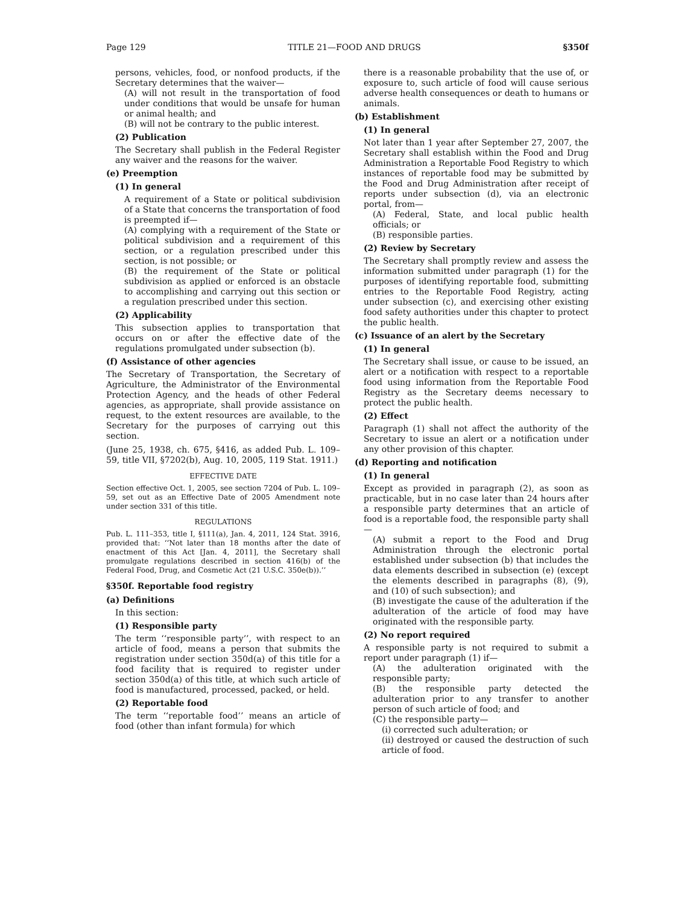Page 129 TITLE 21—FOOD AND DRUGS §350f
persons, vehicles, food, or nonfood products, if the Secretary determines that the waiver—
(A) will not result in the transportation of food under conditions that would be unsafe for human or animal health; and
(B) will not be contrary to the public interest.
(2) Publication
The Secretary shall publish in the Federal Register any waiver and the reasons for the waiver.
(e) Preemption
(1) In general
A requirement of a State or political subdivision of a State that concerns the transportation of food is preempted if—
(A) complying with a requirement of the State or political subdivision and a requirement of this section, or a regulation prescribed under this section, is not possible; or
(B) the requirement of the State or political subdivision as applied or enforced is an obstacle to accomplishing and carrying out this section or a regulation prescribed under this section.
(2) Applicability
This subsection applies to transportation that occurs on or after the effective date of the regulations promulgated under subsection (b).
(f) Assistance of other agencies
The Secretary of Transportation, the Secretary of Agriculture, the Administrator of the Environmental Protection Agency, and the heads of other Federal agencies, as appropriate, shall provide assistance on request, to the extent resources are available, to the Secretary for the purposes of carrying out this section.
(June 25, 1938, ch. 675, §416, as added Pub. L. 109–59, title VII, §7202(b), Aug. 10, 2005, 119 Stat. 1911.)
EFFECTIVE DATE
Section effective Oct. 1, 2005, see section 7204 of Pub. L. 109–59, set out as an Effective Date of 2005 Amendment note under section 331 of this title.
REGULATIONS
Pub. L. 111–353, title I, §111(a), Jan. 4, 2011, 124 Stat. 3916, provided that: ‘‘Not later than 18 months after the date of enactment of this Act [Jan. 4, 2011], the Secretary shall promulgate regulations described in section 416(b) of the Federal Food, Drug, and Cosmetic Act (21 U.S.C. 350e(b)).’’
§350f. Reportable food registry
(a) Definitions
In this section:
(1) Responsible party
The term ‘‘responsible party’’, with respect to an article of food, means a person that submits the registration under section 350d(a) of this title for a food facility that is required to register under section 350d(a) of this title, at which such article of food is manufactured, processed, packed, or held.
(2) Reportable food
The term ‘‘reportable food’’ means an article of food (other than infant formula) for which
there is a reasonable probability that the use of, or exposure to, such article of food will cause serious adverse health consequences or death to humans or animals.
(b) Establishment
(1) In general
Not later than 1 year after September 27, 2007, the Secretary shall establish within the Food and Drug Administration a Reportable Food Registry to which instances of reportable food may be submitted by the Food and Drug Administration after receipt of reports under subsection (d), via an electronic portal, from—
(A) Federal, State, and local public health officials; or
(B) responsible parties.
(2) Review by Secretary
The Secretary shall promptly review and assess the information submitted under paragraph (1) for the purposes of identifying reportable food, submitting entries to the Reportable Food Registry, acting under subsection (c), and exercising other existing food safety authorities under this chapter to protect the public health.
(c) Issuance of an alert by the Secretary
(1) In general
The Secretary shall issue, or cause to be issued, an alert or a notification with respect to a reportable food using information from the Reportable Food Registry as the Secretary deems necessary to protect the public health.
(2) Effect
Paragraph (1) shall not affect the authority of the Secretary to issue an alert or a notification under any other provision of this chapter.
(d) Reporting and notification
(1) In general
Except as provided in paragraph (2), as soon as practicable, but in no case later than 24 hours after a responsible party determines that an article of food is a reportable food, the responsible party shall—
(A) submit a report to the Food and Drug Administration through the electronic portal established under subsection (b) that includes the data elements described in subsection (e) (except the elements described in paragraphs (8), (9), and (10) of such subsection); and
(B) investigate the cause of the adulteration if the adulteration of the article of food may have originated with the responsible party.
(2) No report required
A responsible party is not required to submit a report under paragraph (1) if—
(A) the adulteration originated with the responsible party;
(B) the responsible party detected the adulteration prior to any transfer to another person of such article of food; and
(C) the responsible party—
(i) corrected such adulteration; or
(ii) destroyed or caused the destruction of such article of food.